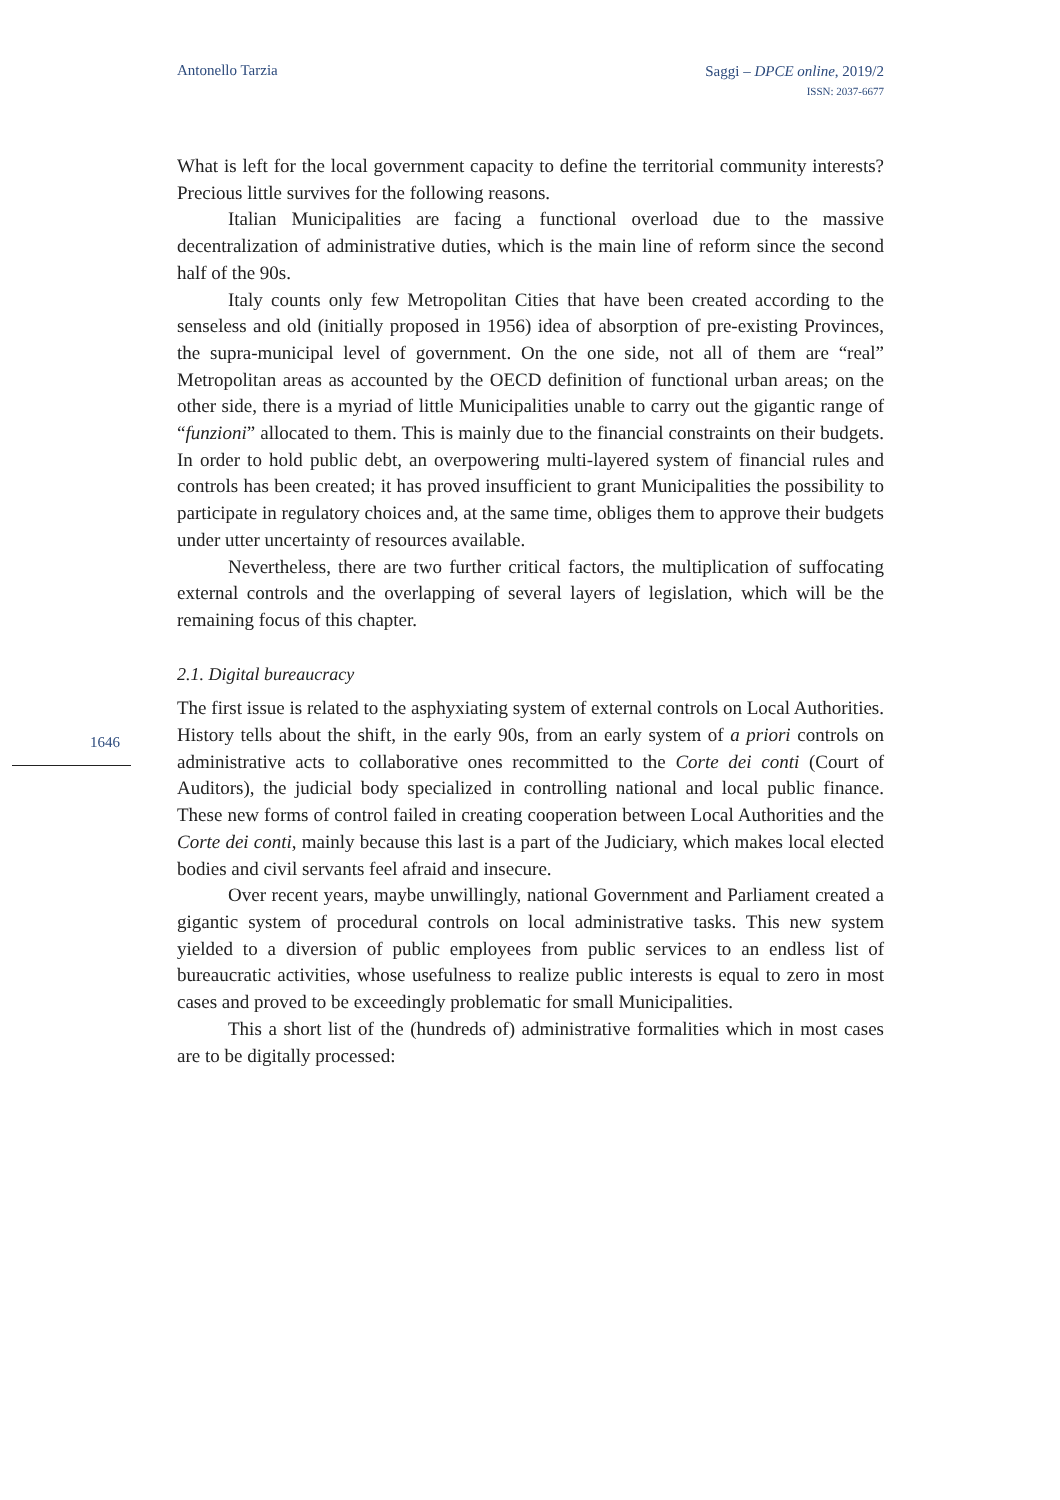Antonello Tarzia
Saggi – DPCE online, 2019/2
ISSN: 2037-6677
1646
What is left for the local government capacity to define the territorial community interests? Precious little survives for the following reasons.
Italian Municipalities are facing a functional overload due to the massive decentralization of administrative duties, which is the main line of reform since the second half of the 90s.
Italy counts only few Metropolitan Cities that have been created according to the senseless and old (initially proposed in 1956) idea of absorption of pre-existing Provinces, the supra-municipal level of government. On the one side, not all of them are “real” Metropolitan areas as accounted by the OECD definition of functional urban areas; on the other side, there is a myriad of little Municipalities unable to carry out the gigantic range of “funzioni” allocated to them. This is mainly due to the financial constraints on their budgets. In order to hold public debt, an overpowering multi-layered system of financial rules and controls has been created; it has proved insufficient to grant Municipalities the possibility to participate in regulatory choices and, at the same time, obliges them to approve their budgets under utter uncertainty of resources available.
Nevertheless, there are two further critical factors, the multiplication of suffocating external controls and the overlapping of several layers of legislation, which will be the remaining focus of this chapter.
2.1. Digital bureaucracy
The first issue is related to the asphyxiating system of external controls on Local Authorities. History tells about the shift, in the early 90s, from an early system of a priori controls on administrative acts to collaborative ones recommitted to the Corte dei conti (Court of Auditors), the judicial body specialized in controlling national and local public finance. These new forms of control failed in creating cooperation between Local Authorities and the Corte dei conti, mainly because this last is a part of the Judiciary, which makes local elected bodies and civil servants feel afraid and insecure.
Over recent years, maybe unwillingly, national Government and Parliament created a gigantic system of procedural controls on local administrative tasks. This new system yielded to a diversion of public employees from public services to an endless list of bureaucratic activities, whose usefulness to realize public interests is equal to zero in most cases and proved to be exceedingly problematic for small Municipalities.
This a short list of the (hundreds of) administrative formalities which in most cases are to be digitally processed: